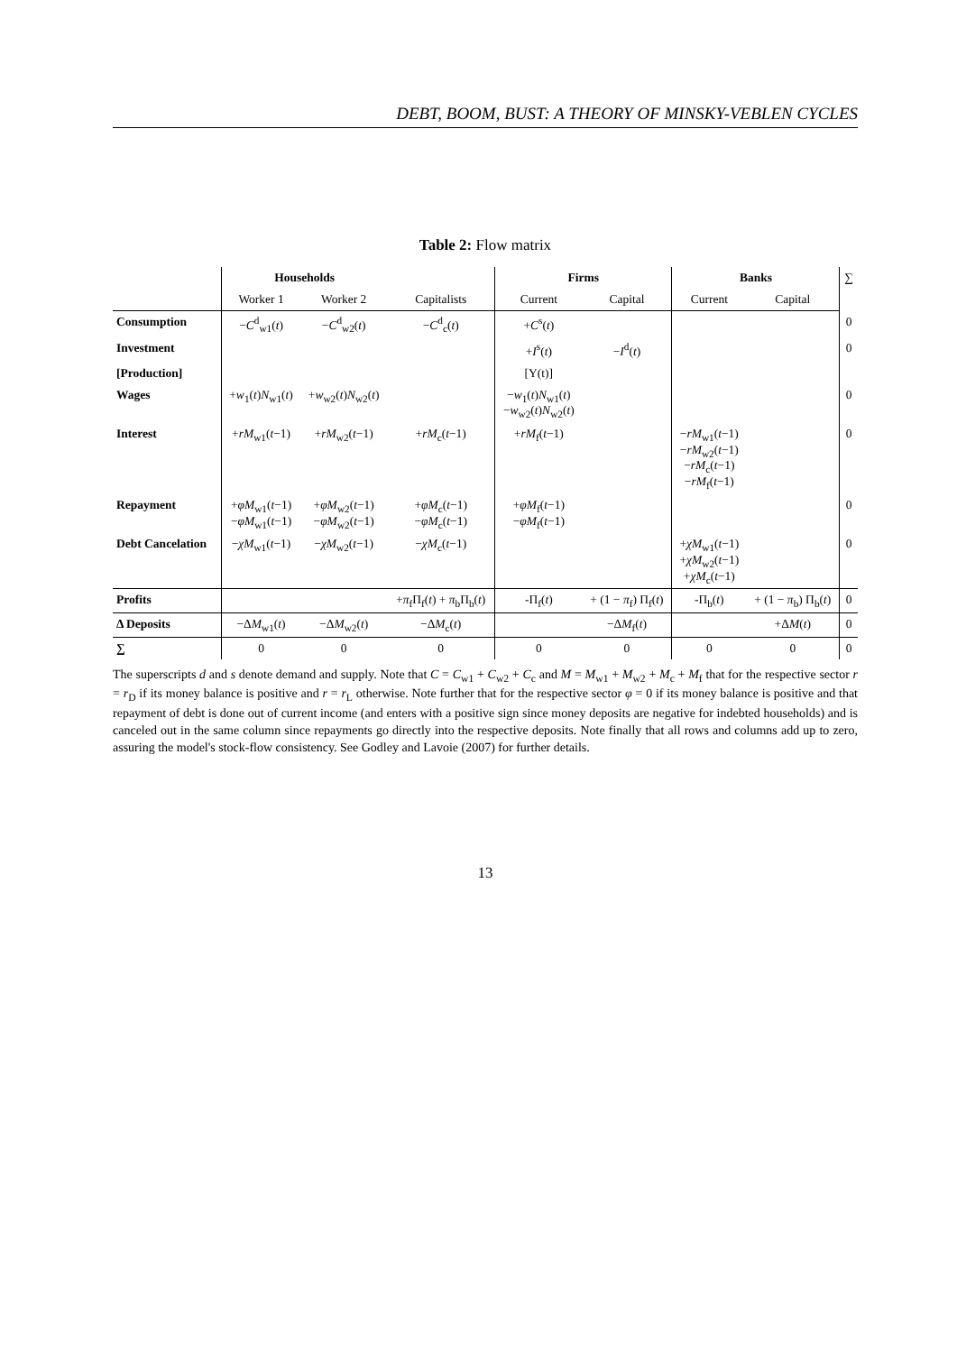DEBT, BOOM, BUST: A THEORY OF MINSKY-VEBLEN CYCLES
Table 2: Flow matrix
| | Households | | | Firms | | Banks | | ∑ |
| --- | --- | --- | --- | --- | --- | --- | --- | --- |
| | Worker 1 | Worker 2 | Capitalists | Current | Capital | Current | Capital | |
| Consumption | − C<sup>d</sup><sub>w1</sub>( t ) | − C<sup>d</sup><sub>w2</sub>( t ) | − C<sup>d</sup><sub>c</sub>( t ) | + C<sup>s</sup>( t ) | | | | 0 |
| Investment | | | | + I<sup>s</sup>( t ) | − I<sup>d</sup>( t ) | | | 0 |
| [Production] | | | | [Y(t)] | | | | |
| Wages | + w<sub>1</sub>( t ) N<sub>w1</sub>( t ) | + w<sub>w2</sub>( t ) N<sub>w2</sub>( t ) | | − w<sub>1</sub>( t ) N<sub>w1</sub>( t ) − w<sub>w2</sub>( t ) N<sub>w2</sub>( t ) | | | | 0 |
| Interest | + rM<sub>w1</sub>( t −1) | + rM<sub>w2</sub>( t −1) | + rM<sub>c</sub>( t −1) | + rM<sub>f</sub>( t −1) | | − rM<sub>w1</sub>( t −1) − rM<sub>w2</sub>( t −1) − rM<sub>c</sub>( t −1) − rM<sub>f</sub>( t −1) | | 0 |
| Repayment | + φM<sub>w1</sub>( t −1) − φM<sub>w1</sub>( t −1) | + φM<sub>w2</sub>( t −1) − φM<sub>w2</sub>( t −1) | + φM<sub>c</sub>( t −1) − φM<sub>c</sub>( t −1) | + φM<sub>f</sub>( t −1) − φM<sub>f</sub>( t −1) | | | | 0 |
| Debt Cancelation | − χM<sub>w1</sub>( t −1) | − χM<sub>w2</sub>( t −1) | − χM<sub>c</sub>( t −1) | | | + χM<sub>w1</sub>( t −1) + χM<sub>w2</sub>( t −1) + χM<sub>c</sub>( t −1) | | 0 |
| Profits | | | + π<sub>f</sub>Π<sub>f</sub>( t ) + π<sub>b</sub>Π<sub>b</sub>( t ) | -Π<sub>f</sub>( t ) | + (1 − π<sub>f</sub>) Π<sub>f</sub>( t ) | -Π<sub>b</sub>( t ) | + (1 − π<sub>b</sub>) Π<sub>b</sub>( t ) | 0 |
| Δ Deposits | −Δ M<sub>w1</sub>( t ) | −Δ M<sub>w2</sub>( t ) | −Δ M<sub>c</sub>( t ) | | −Δ M<sub>f</sub>( t ) | | +Δ M ( t ) | 0 |
| ∑ | 0 | 0 | 0 | 0 | 0 | 0 | 0 | 0 |
The superscripts d and s denote demand and supply. Note that C = C<sub>w1</sub> + C<sub>w2</sub> + C<sub>c</sub> and M = M<sub>w1</sub> + M<sub>w2</sub> + M<sub>c</sub> + M<sub>f</sub> that for the respective sector r = r<sub>D</sub> if its money balance is positive and r = r<sub>L</sub> otherwise. Note further that for the respective sector φ = 0 if its money balance is positive and that repayment of debt is done out of current income (and enters with a positive sign since money deposits are negative for indebted households) and is canceled out in the same column since repayments go directly into the respective deposits. Note finally that all rows and columns add up to zero, assuring the model's stock-flow consistency. See Godley and Lavoie (2007) for further details.
13